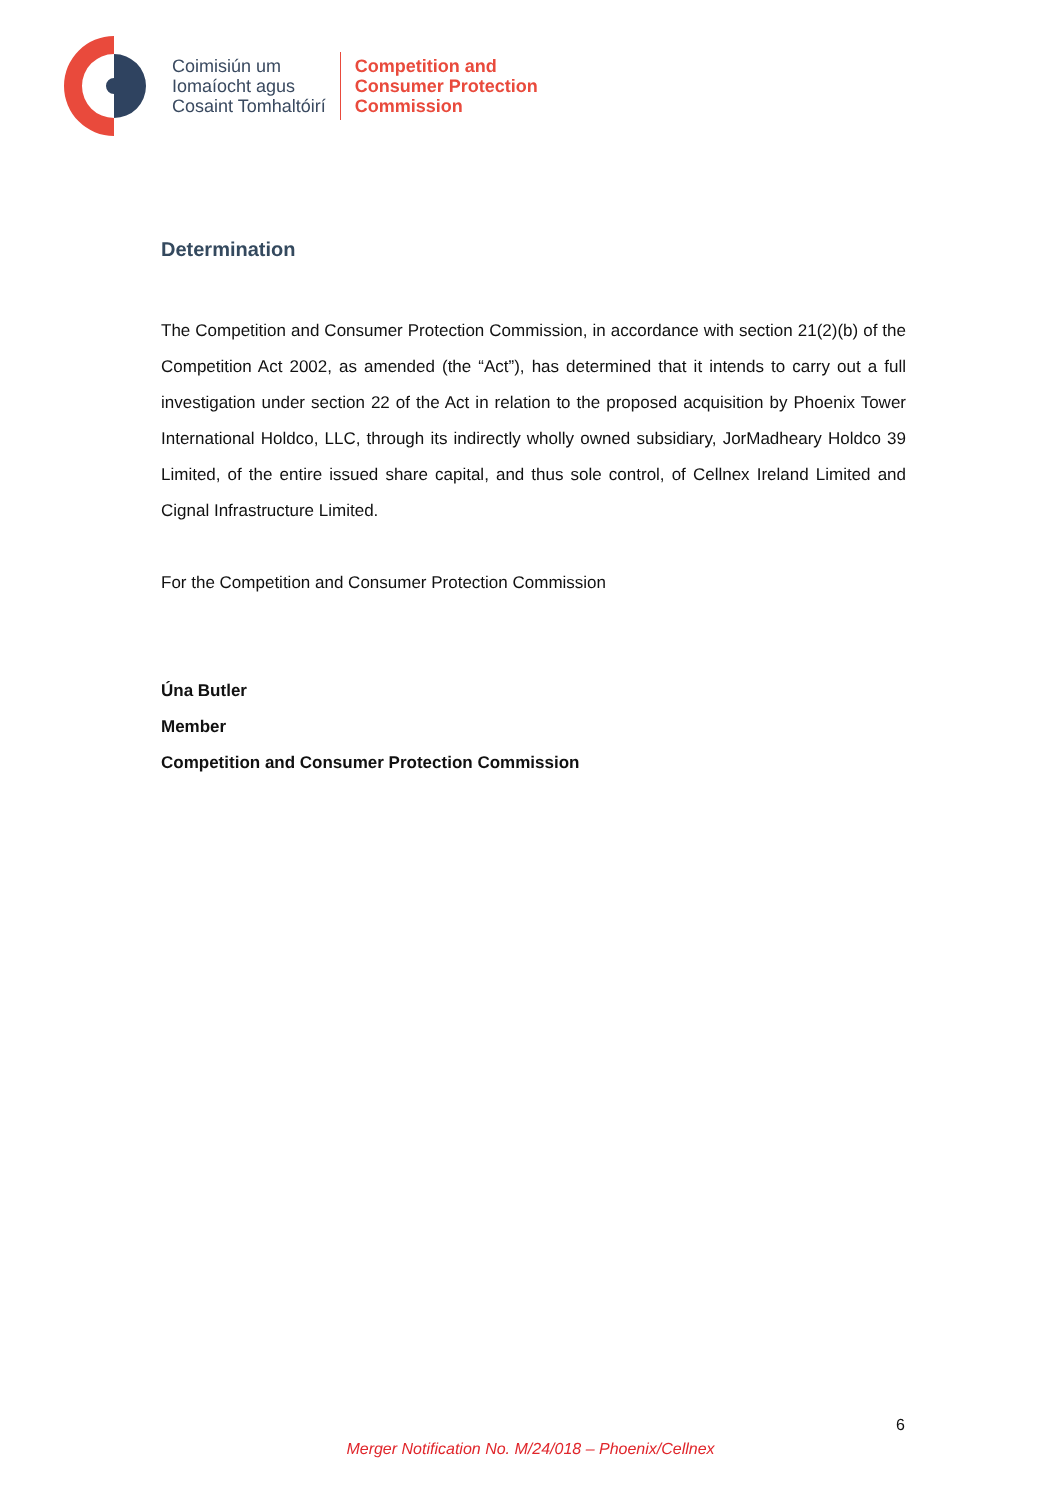Coimisiún um
Iomaíocht agus
Cosaint Tomhaltóirí
Competition and
Consumer Protection
Commission
Determination
The Competition and Consumer Protection Commission, in accordance with section 21(2)(b) of the Competition Act 2002, as amended (the “Act”), has determined that it intends to carry out a full investigation under section 22 of the Act in relation to the proposed acquisition by Phoenix Tower International Holdco, LLC, through its indirectly wholly owned subsidiary, JorMadheary Holdco 39 Limited, of the entire issued share capital, and thus sole control, of Cellnex Ireland Limited and Cignal Infrastructure Limited.
For the Competition and Consumer Protection Commission
Úna Butler
Member
Competition and Consumer Protection Commission
6
Merger Notification No. M/24/018 – Phoenix/Cellnex